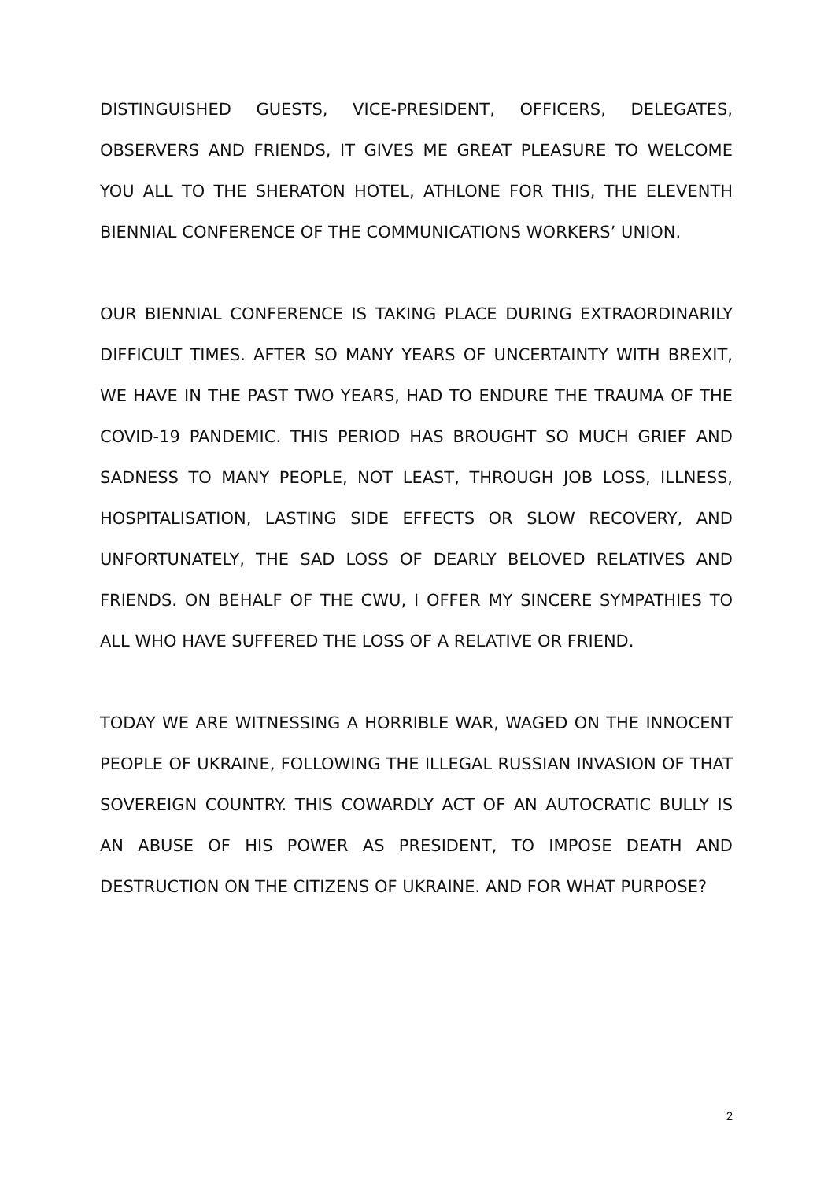DISTINGUISHED GUESTS, VICE-PRESIDENT, OFFICERS, DELEGATES, OBSERVERS AND FRIENDS, IT GIVES ME GREAT PLEASURE TO WELCOME YOU ALL TO THE SHERATON HOTEL, ATHLONE FOR THIS, THE ELEVENTH BIENNIAL CONFERENCE OF THE COMMUNICATIONS WORKERS’ UNION.
OUR BIENNIAL CONFERENCE IS TAKING PLACE DURING EXTRAORDINARILY DIFFICULT TIMES. AFTER SO MANY YEARS OF UNCERTAINTY WITH BREXIT, WE HAVE IN THE PAST TWO YEARS, HAD TO ENDURE THE TRAUMA OF THE COVID-19 PANDEMIC. THIS PERIOD HAS BROUGHT SO MUCH GRIEF AND SADNESS TO MANY PEOPLE, NOT LEAST, THROUGH JOB LOSS, ILLNESS, HOSPITALISATION, LASTING SIDE EFFECTS OR SLOW RECOVERY, AND UNFORTUNATELY, THE SAD LOSS OF DEARLY BELOVED RELATIVES AND FRIENDS. ON BEHALF OF THE CWU, I OFFER MY SINCERE SYMPATHIES TO ALL WHO HAVE SUFFERED THE LOSS OF A RELATIVE OR FRIEND.
TODAY WE ARE WITNESSING A HORRIBLE WAR, WAGED ON THE INNOCENT PEOPLE OF UKRAINE, FOLLOWING THE ILLEGAL RUSSIAN INVASION OF THAT SOVEREIGN COUNTRY. THIS COWARDLY ACT OF AN AUTOCRATIC BULLY IS AN ABUSE OF HIS POWER AS PRESIDENT, TO IMPOSE DEATH AND DESTRUCTION ON THE CITIZENS OF UKRAINE. AND FOR WHAT PURPOSE?
2